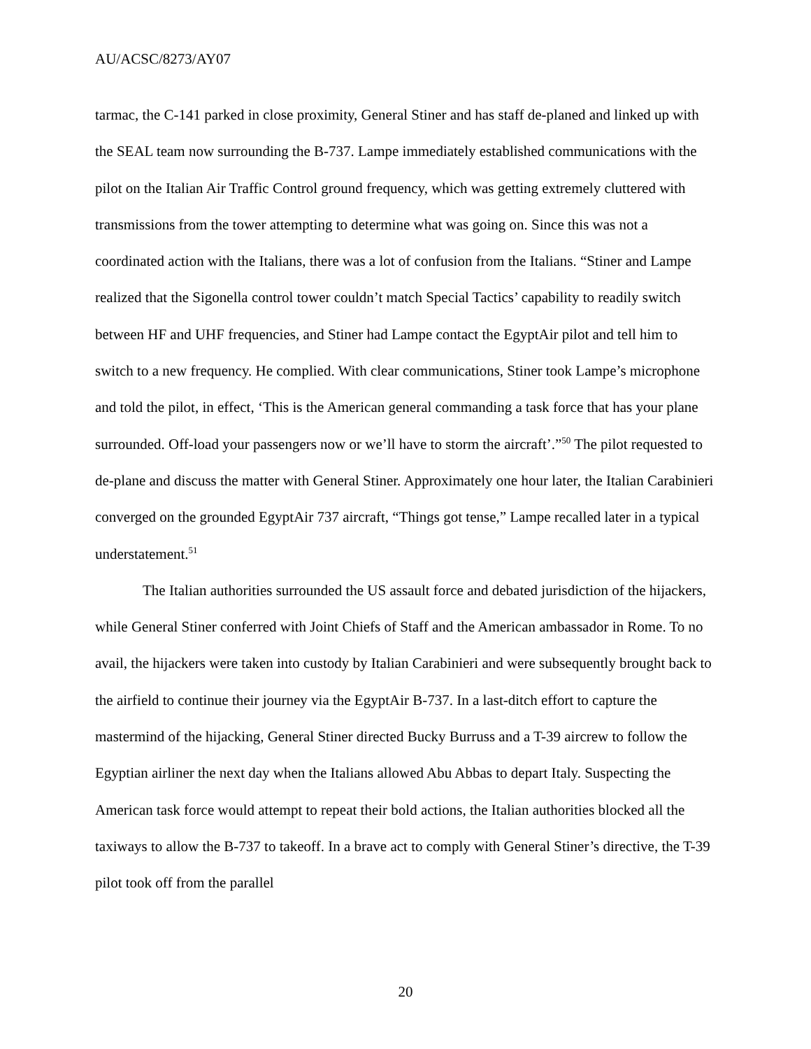AU/ACSC/8273/AY07
tarmac, the C-141 parked in close proximity, General Stiner and has staff de-planed and linked up with the SEAL team now surrounding the B-737. Lampe immediately established communications with the pilot on the Italian Air Traffic Control ground frequency, which was getting extremely cluttered with transmissions from the tower attempting to determine what was going on. Since this was not a coordinated action with the Italians, there was a lot of confusion from the Italians. “Stiner and Lampe realized that the Sigonella control tower couldn’t match Special Tactics’ capability to readily switch between HF and UHF frequencies, and Stiner had Lampe contact the EgyptAir pilot and tell him to switch to a new frequency. He complied. With clear communications, Stiner took Lampe’s microphone and told the pilot, in effect, ‘This is the American general commanding a task force that has your plane surrounded. Off-load your passengers now or we’ll have to storm the aircraft’.”<sup>50</sup> The pilot requested to de-plane and discuss the matter with General Stiner. Approximately one hour later, the Italian Carabinieri converged on the grounded EgyptAir 737 aircraft, “Things got tense,” Lampe recalled later in a typical understatement.<sup>51</sup>
The Italian authorities surrounded the US assault force and debated jurisdiction of the hijackers, while General Stiner conferred with Joint Chiefs of Staff and the American ambassador in Rome. To no avail, the hijackers were taken into custody by Italian Carabinieri and were subsequently brought back to the airfield to continue their journey via the EgyptAir B-737. In a last-ditch effort to capture the mastermind of the hijacking, General Stiner directed Bucky Burruss and a T-39 aircrew to follow the Egyptian airliner the next day when the Italians allowed Abu Abbas to depart Italy. Suspecting the American task force would attempt to repeat their bold actions, the Italian authorities blocked all the taxiways to allow the B-737 to takeoff. In a brave act to comply with General Stiner’s directive, the T-39 pilot took off from the parallel
20